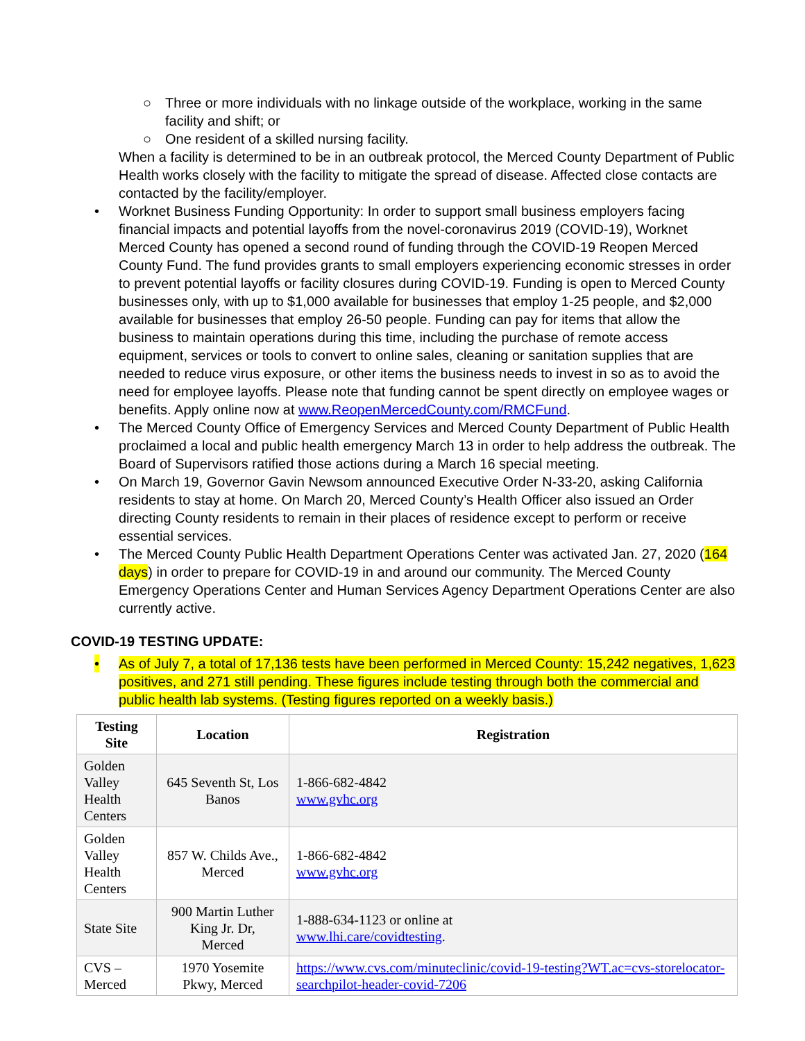○ Three or more individuals with no linkage outside of the workplace, working in the same facility and shift; or
○ One resident of a skilled nursing facility.
When a facility is determined to be in an outbreak protocol, the Merced County Department of Public Health works closely with the facility to mitigate the spread of disease. Affected close contacts are contacted by the facility/employer.
• Worknet Business Funding Opportunity: In order to support small business employers facing financial impacts and potential layoffs from the novel-coronavirus 2019 (COVID-19), Worknet Merced County has opened a second round of funding through the COVID-19 Reopen Merced County Fund. The fund provides grants to small employers experiencing economic stresses in order to prevent potential layoffs or facility closures during COVID-19. Funding is open to Merced County businesses only, with up to $1,000 available for businesses that employ 1-25 people, and $2,000 available for businesses that employ 26-50 people. Funding can pay for items that allow the business to maintain operations during this time, including the purchase of remote access equipment, services or tools to convert to online sales, cleaning or sanitation supplies that are needed to reduce virus exposure, or other items the business needs to invest in so as to avoid the need for employee layoffs. Please note that funding cannot be spent directly on employee wages or benefits. Apply online now at www.ReopenMercedCounty.com/RMCFund.
• The Merced County Office of Emergency Services and Merced County Department of Public Health proclaimed a local and public health emergency March 13 in order to help address the outbreak. The Board of Supervisors ratified those actions during a March 16 special meeting.
• On March 19, Governor Gavin Newsom announced Executive Order N-33-20, asking California residents to stay at home. On March 20, Merced County’s Health Officer also issued an Order directing County residents to remain in their places of residence except to perform or receive essential services.
• The Merced County Public Health Department Operations Center was activated Jan. 27, 2020 (164 days) in order to prepare for COVID-19 in and around our community. The Merced County Emergency Operations Center and Human Services Agency Department Operations Center are also currently active.
COVID-19 TESTING UPDATE:
• As of July 7, a total of 17,136 tests have been performed in Merced County: 15,242 negatives, 1,623 positives, and 271 still pending. These figures include testing through both the commercial and public health lab systems. (Testing figures reported on a weekly basis.)
| Testing Site | Location | Registration |
| --- | --- | --- |
| Golden Valley Health Centers | 645 Seventh St, Los Banos | 1-866-682-4842 www.gvhc.org |
| Golden Valley Health Centers | 857 W. Childs Ave., Merced | 1-866-682-4842 www.gvhc.org |
| State Site | 900 Martin Luther King Jr. Dr, Merced | 1-888-634-1123 or online at www.lhi.care/covidtesting . |
| CVS – Merced | 1970 Yosemite Pkwy, Merced | https://www.cvs.com/minuteclinic/covid-19-testing?WT.ac=cvs-storelocator-searchpilot-header-covid-7206 |